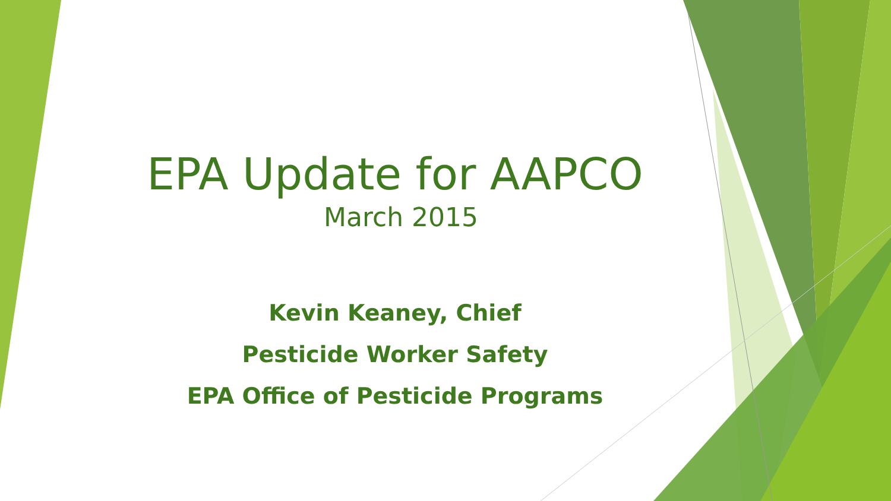EPA Update for AAPCO
March 2015
Kevin Keaney, Chief
Pesticide Worker Safety
EPA Office of Pesticide Programs